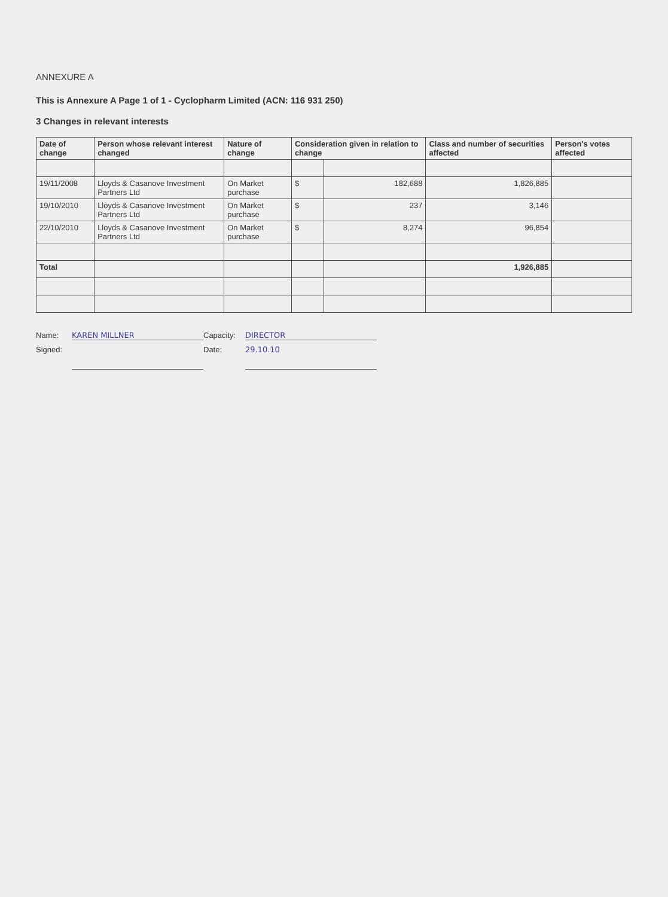ANNEXURE A
This is Annexure A Page 1 of 1 - Cyclopharm Limited (ACN: 116 931 250)
3 Changes in relevant interests
| Date of change | Person whose relevant interest changed | Nature of change | Consideration given in relation to change | | Class and number of securities affected | Person's votes affected |
| --- | --- | --- | --- | --- | --- | --- |
| 19/11/2008 | Lloyds & Casanove Investment Partners Ltd | On Market purchase | $ | 182,688 | 1,826,885 | |
| 19/10/2010 | Lloyds & Casanove Investment Partners Ltd | On Market purchase | $ | 237 | 3,146 | |
| 22/10/2010 | Lloyds & Casanove Investment Partners Ltd | On Market purchase | $ | 8,274 | 96,854 | |
| Total | | | | | 1,926,885 | |
Name:
KAREN MILLNER
Capacity:
DIRECTOR
Signed:
Date:
29.10.10